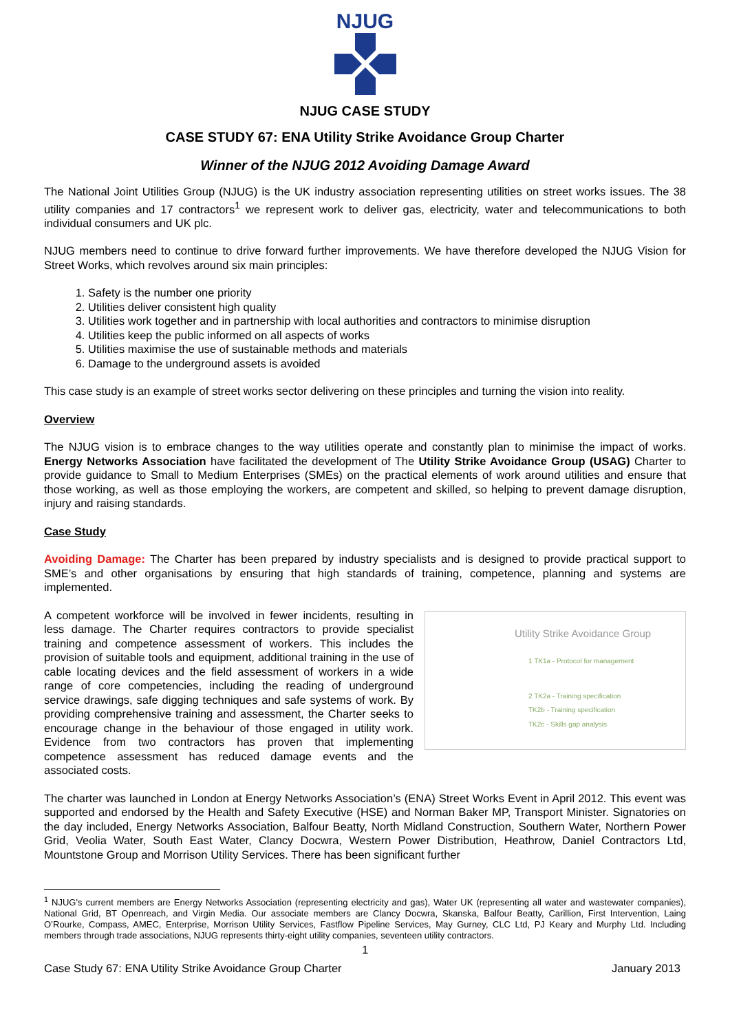NJUG
NJUG CASE STUDY
CASE STUDY 67: ENA Utility Strike Avoidance Group Charter
Winner of the NJUG 2012 Avoiding Damage Award
The National Joint Utilities Group (NJUG) is the UK industry association representing utilities on street works issues. The 38 utility companies and 17 contractors<sup>1</sup> we represent work to deliver gas, electricity, water and telecommunications to both individual consumers and UK plc.
NJUG members need to continue to drive forward further improvements. We have therefore developed the NJUG Vision for Street Works, which revolves around six main principles:
1. Safety is the number one priority
2. Utilities deliver consistent high quality
3. Utilities work together and in partnership with local authorities and contractors to minimise disruption
4. Utilities keep the public informed on all aspects of works
5. Utilities maximise the use of sustainable methods and materials
6. Damage to the underground assets is avoided
This case study is an example of street works sector delivering on these principles and turning the vision into reality.
Overview
The NJUG vision is to embrace changes to the way utilities operate and constantly plan to minimise the impact of works. Energy Networks Association have facilitated the development of The Utility Strike Avoidance Group (USAG) Charter to provide guidance to Small to Medium Enterprises (SMEs) on the practical elements of work around utilities and ensure that those working, as well as those employing the workers, are competent and skilled, so helping to prevent damage disruption, injury and raising standards.
Case Study
Avoiding Damage: The Charter has been prepared by industry specialists and is designed to provide practical support to SME’s and other organisations by ensuring that high standards of training, competence, planning and systems are implemented.
Utility Strike Avoidance Group
1 TK1a - Protocol for management
2 TK2a - Training specification
TK2b - Training specification
TK2c - Skills gap analysis
A competent workforce will be involved in fewer incidents, resulting in less damage. The Charter requires contractors to provide specialist training and competence assessment of workers. This includes the provision of suitable tools and equipment, additional training in the use of cable locating devices and the field assessment of workers in a wide range of core competencies, including the reading of underground service drawings, safe digging techniques and safe systems of work. By providing comprehensive training and assessment, the Charter seeks to encourage change in the behaviour of those engaged in utility work. Evidence from two contractors has proven that implementing competence assessment has reduced damage events and the associated costs.
The charter was launched in London at Energy Networks Association’s (ENA) Street Works Event in April 2012. This event was supported and endorsed by the Health and Safety Executive (HSE) and Norman Baker MP, Transport Minister. Signatories on the day included, Energy Networks Association, Balfour Beatty, North Midland Construction, Southern Water, Northern Power Grid, Veolia Water, South East Water, Clancy Docwra, Western Power Distribution, Heathrow, Daniel Contractors Ltd, Mountstone Group and Morrison Utility Services. There has been significant further
<sup>1</sup> NJUG's current members are Energy Networks Association (representing electricity and gas), Water UK (representing all water and wastewater companies), National Grid, BT Openreach, and Virgin Media. Our associate members are Clancy Docwra, Skanska, Balfour Beatty, Carillion, First Intervention, Laing O’Rourke, Compass, AMEC, Enterprise, Morrison Utility Services, Fastflow Pipeline Services, May Gurney, CLC Ltd, PJ Keary and Murphy Ltd. Including members through trade associations, NJUG represents thirty-eight utility companies, seventeen utility contractors.
1
Case Study 67: ENA Utility Strike Avoidance Group Charter January 2013